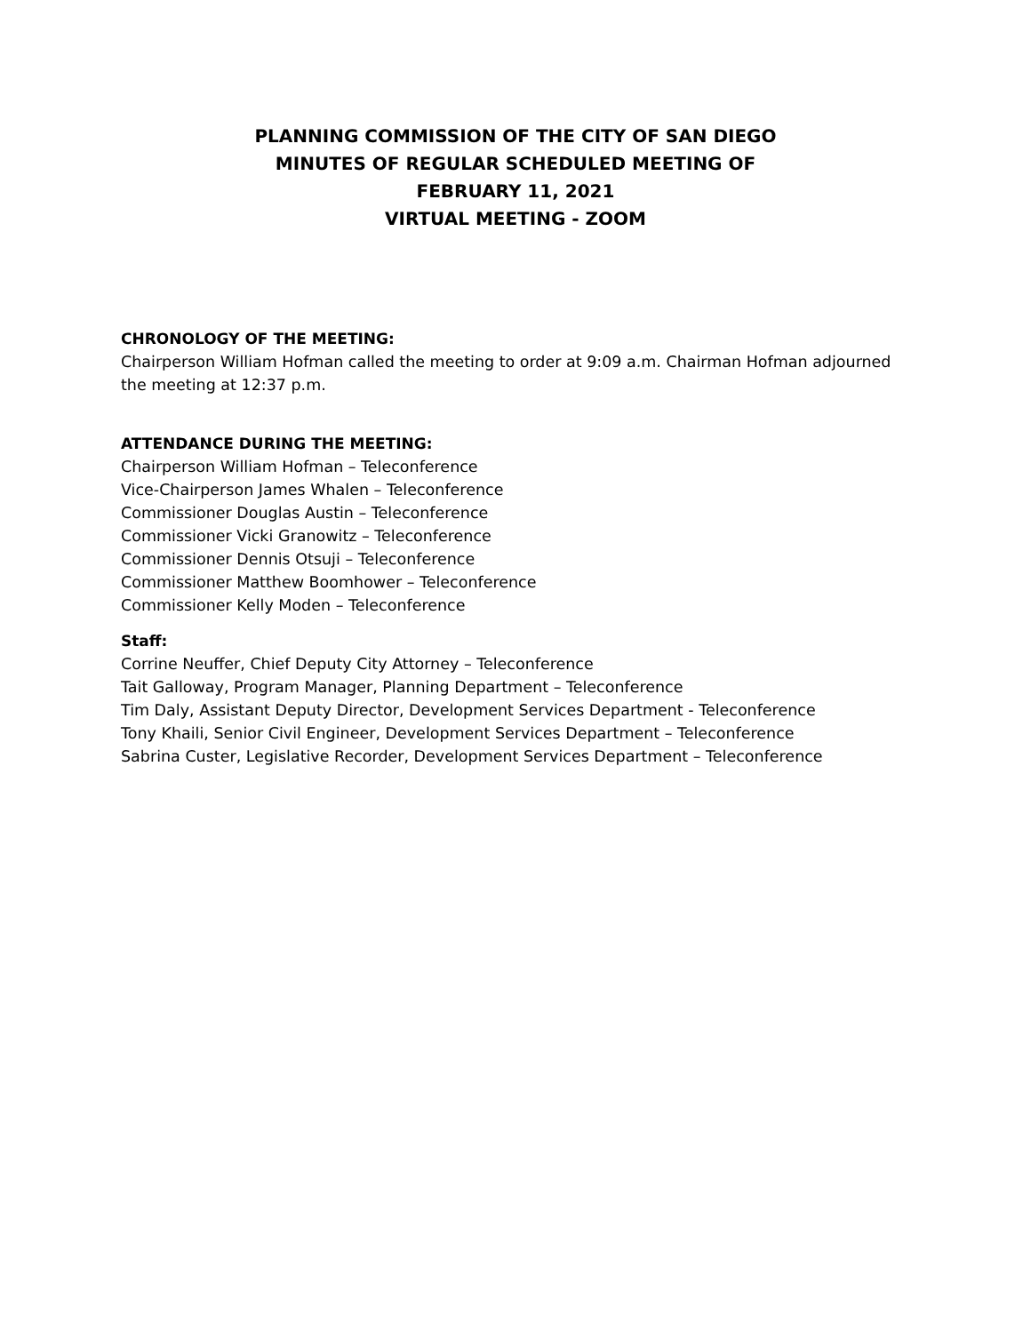PLANNING COMMISSION OF THE CITY OF SAN DIEGO
MINUTES OF REGULAR SCHEDULED MEETING OF
FEBRUARY 11, 2021
VIRTUAL MEETING - ZOOM
CHRONOLOGY OF THE MEETING:
Chairperson William Hofman called the meeting to order at 9:09 a.m. Chairman Hofman adjourned the meeting at 12:37 p.m.
ATTENDANCE DURING THE MEETING:
Chairperson William Hofman – Teleconference
Vice-Chairperson James Whalen – Teleconference
Commissioner Douglas Austin – Teleconference
Commissioner Vicki Granowitz – Teleconference
Commissioner Dennis Otsuji – Teleconference
Commissioner Matthew Boomhower – Teleconference
Commissioner Kelly Moden – Teleconference
Staff:
Corrine Neuffer, Chief Deputy City Attorney – Teleconference
Tait Galloway, Program Manager, Planning Department – Teleconference
Tim Daly, Assistant Deputy Director, Development Services Department - Teleconference
Tony Khaili, Senior Civil Engineer, Development Services Department – Teleconference
Sabrina Custer, Legislative Recorder, Development Services Department – Teleconference